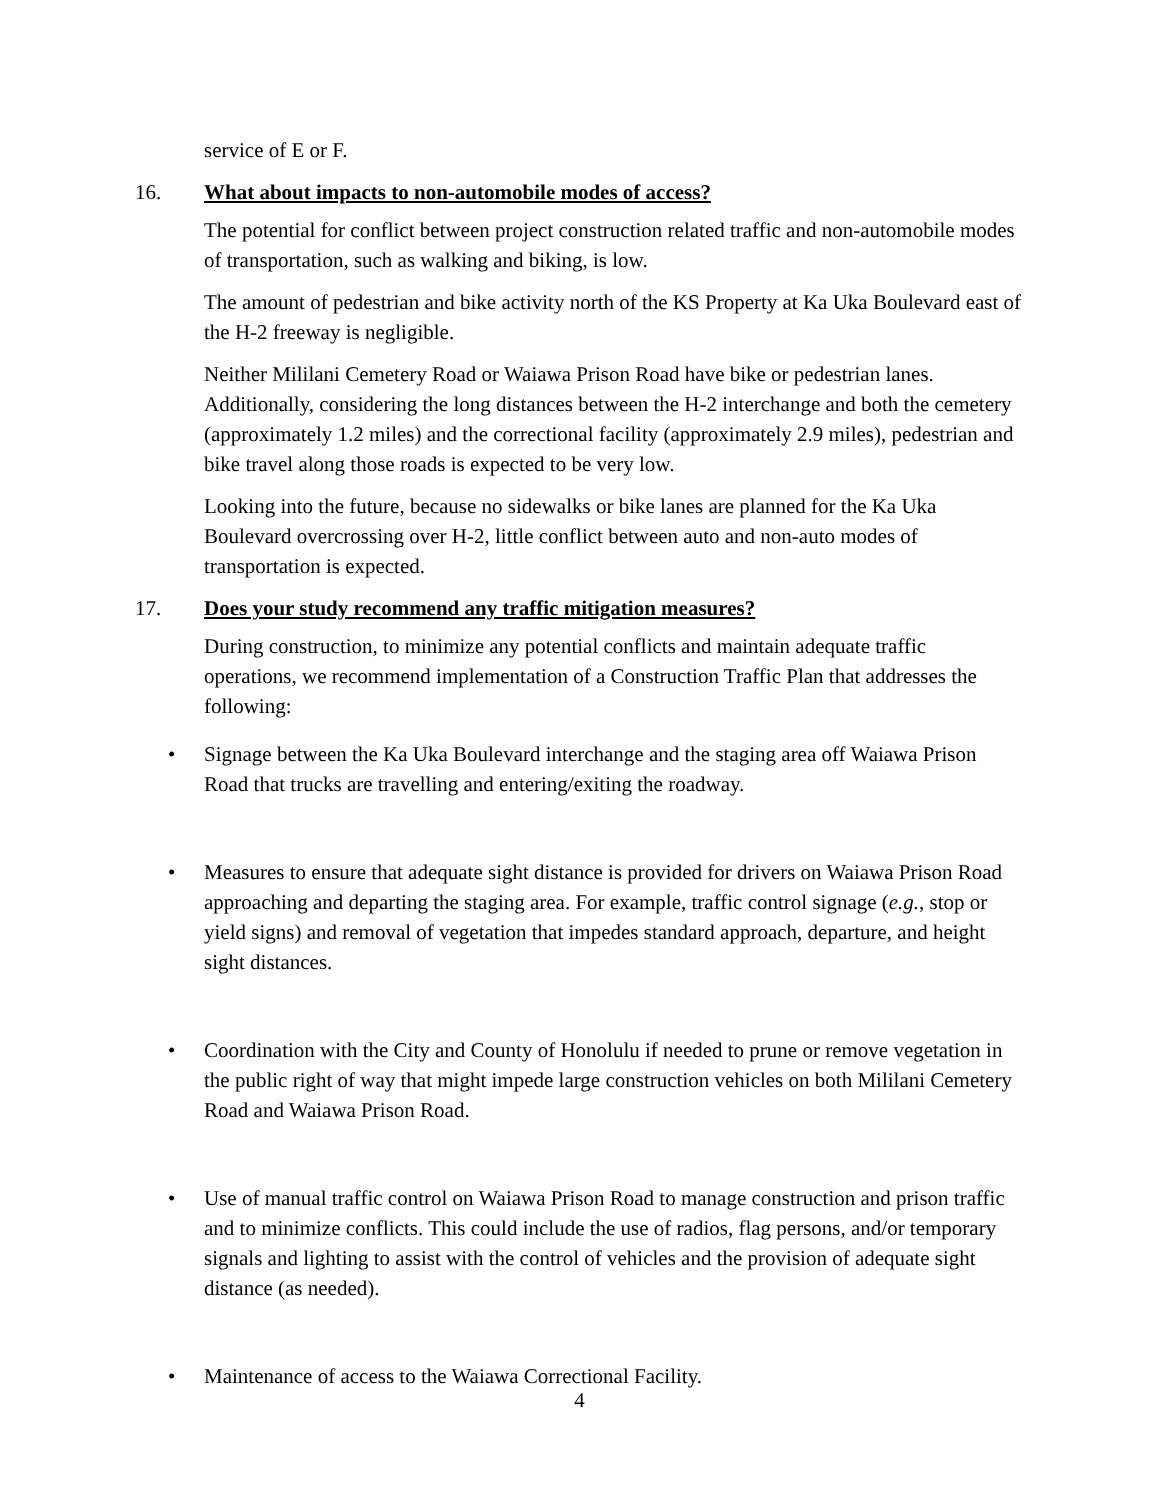service of E or F.
16. What about impacts to non-automobile modes of access?
The potential for conflict between project construction related traffic and non-automobile modes of transportation, such as walking and biking, is low.
The amount of pedestrian and bike activity north of the KS Property at Ka Uka Boulevard east of the H-2 freeway is negligible.
Neither Mililani Cemetery Road or Waiawa Prison Road have bike or pedestrian lanes. Additionally, considering the long distances between the H-2 interchange and both the cemetery (approximately 1.2 miles) and the correctional facility (approximately 2.9 miles), pedestrian and bike travel along those roads is expected to be very low.
Looking into the future, because no sidewalks or bike lanes are planned for the Ka Uka Boulevard overcrossing over H-2, little conflict between auto and non-auto modes of transportation is expected.
17. Does your study recommend any traffic mitigation measures?
During construction, to minimize any potential conflicts and maintain adequate traffic operations, we recommend implementation of a Construction Traffic Plan that addresses the following:
• Signage between the Ka Uka Boulevard interchange and the staging area off Waiawa Prison Road that trucks are travelling and entering/exiting the roadway.
• Measures to ensure that adequate sight distance is provided for drivers on Waiawa Prison Road approaching and departing the staging area. For example, traffic control signage (e.g., stop or yield signs) and removal of vegetation that impedes standard approach, departure, and height sight distances.
• Coordination with the City and County of Honolulu if needed to prune or remove vegetation in the public right of way that might impede large construction vehicles on both Mililani Cemetery Road and Waiawa Prison Road.
• Use of manual traffic control on Waiawa Prison Road to manage construction and prison traffic and to minimize conflicts. This could include the use of radios, flag persons, and/or temporary signals and lighting to assist with the control of vehicles and the provision of adequate sight distance (as needed).
• Maintenance of access to the Waiawa Correctional Facility.
4